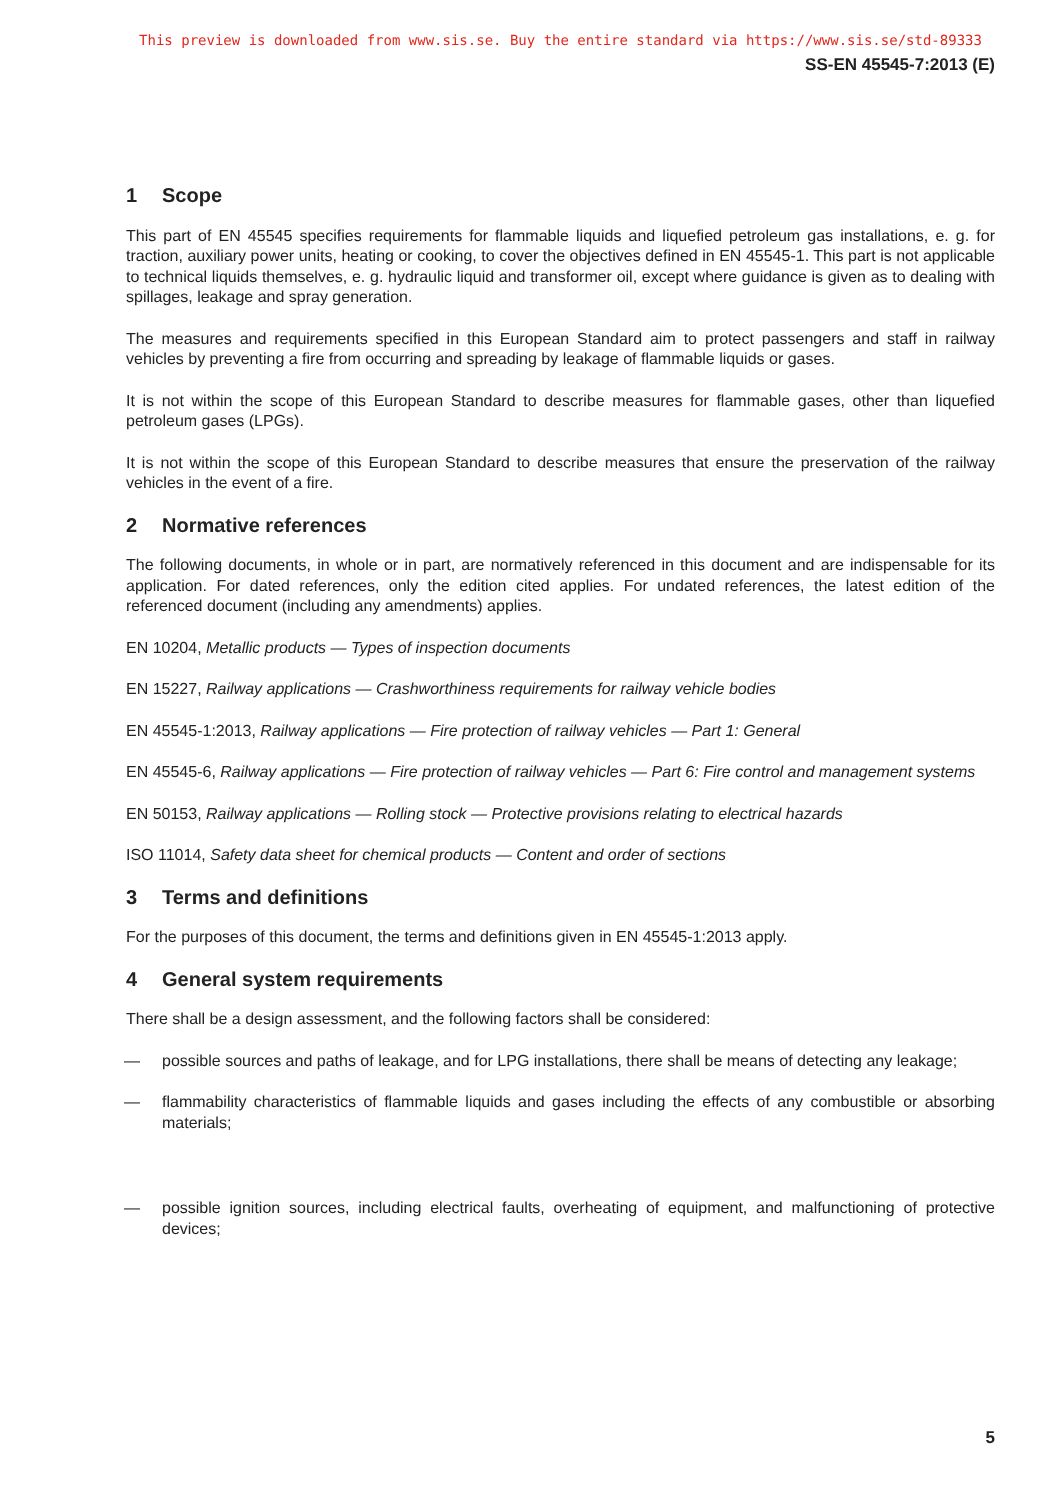This preview is downloaded from www.sis.se. Buy the entire standard via https://www.sis.se/std-89333
SS-EN 45545-7:2013 (E)
1 Scope
This part of EN 45545 specifies requirements for flammable liquids and liquefied petroleum gas installations, e. g. for traction, auxiliary power units, heating or cooking, to cover the objectives defined in EN 45545-1. This part is not applicable to technical liquids themselves, e. g. hydraulic liquid and transformer oil, except where guidance is given as to dealing with spillages, leakage and spray generation.
The measures and requirements specified in this European Standard aim to protect passengers and staff in railway vehicles by preventing a fire from occurring and spreading by leakage of flammable liquids or gases.
It is not within the scope of this European Standard to describe measures for flammable gases, other than liquefied petroleum gases (LPGs).
It is not within the scope of this European Standard to describe measures that ensure the preservation of the railway vehicles in the event of a fire.
2 Normative references
The following documents, in whole or in part, are normatively referenced in this document and are indispensable for its application. For dated references, only the edition cited applies. For undated references, the latest edition of the referenced document (including any amendments) applies.
EN 10204, Metallic products — Types of inspection documents
EN 15227, Railway applications — Crashworthiness requirements for railway vehicle bodies
EN 45545-1:2013, Railway applications — Fire protection of railway vehicles — Part 1: General
EN 45545-6, Railway applications — Fire protection of railway vehicles — Part 6: Fire control and management systems
EN 50153, Railway applications — Rolling stock — Protective provisions relating to electrical hazards
ISO 11014, Safety data sheet for chemical products — Content and order of sections
3 Terms and definitions
For the purposes of this document, the terms and definitions given in EN 45545-1:2013 apply.
4 General system requirements
There shall be a design assessment, and the following factors shall be considered:
— possible sources and paths of leakage, and for LPG installations, there shall be means of detecting any leakage;
— flammability characteristics of flammable liquids and gases including the effects of any combustible or absorbing materials;
— possible ignition sources, including electrical faults, overheating of equipment, and malfunctioning of protective devices;
5